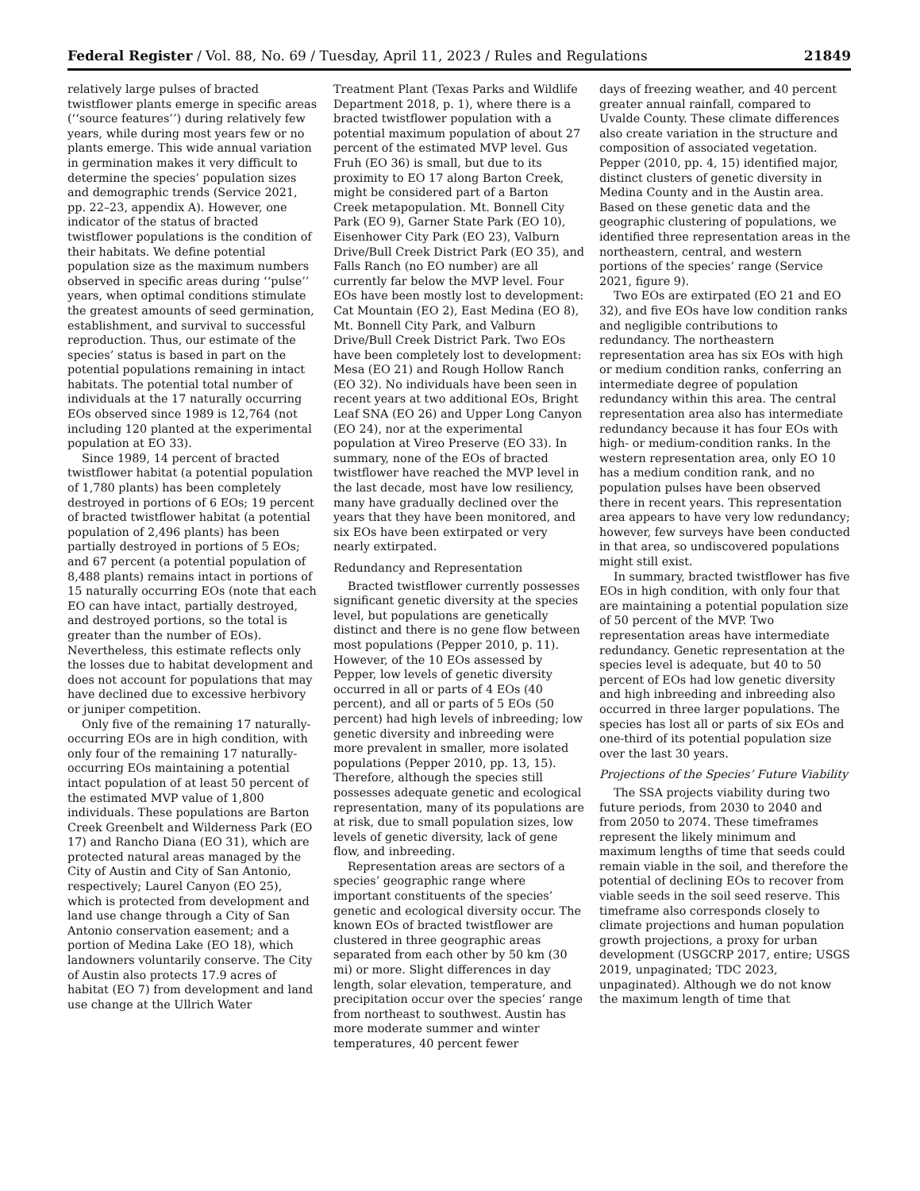Federal Register / Vol. 88, No. 69 / Tuesday, April 11, 2023 / Rules and Regulations 21849
relatively large pulses of bracted twistflower plants emerge in specific areas (‘‘source features’’) during relatively few years, while during most years few or no plants emerge. This wide annual variation in germination makes it very difficult to determine the species’ population sizes and demographic trends (Service 2021, pp. 22–23, appendix A). However, one indicator of the status of bracted twistflower populations is the condition of their habitats. We define potential population size as the maximum numbers observed in specific areas during ‘‘pulse’’ years, when optimal conditions stimulate the greatest amounts of seed germination, establishment, and survival to successful reproduction. Thus, our estimate of the species’ status is based in part on the potential populations remaining in intact habitats. The potential total number of individuals at the 17 naturally occurring EOs observed since 1989 is 12,764 (not including 120 planted at the experimental population at EO 33).
Since 1989, 14 percent of bracted twistflower habitat (a potential population of 1,780 plants) has been completely destroyed in portions of 6 EOs; 19 percent of bracted twistflower habitat (a potential population of 2,496 plants) has been partially destroyed in portions of 5 EOs; and 67 percent (a potential population of 8,488 plants) remains intact in portions of 15 naturally occurring EOs (note that each EO can have intact, partially destroyed, and destroyed portions, so the total is greater than the number of EOs). Nevertheless, this estimate reflects only the losses due to habitat development and does not account for populations that may have declined due to excessive herbivory or juniper competition.
Only five of the remaining 17 naturally-occurring EOs are in high condition, with only four of the remaining 17 naturally-occurring EOs maintaining a potential intact population of at least 50 percent of the estimated MVP value of 1,800 individuals. These populations are Barton Creek Greenbelt and Wilderness Park (EO 17) and Rancho Diana (EO 31), which are protected natural areas managed by the City of Austin and City of San Antonio, respectively; Laurel Canyon (EO 25), which is protected from development and land use change through a City of San Antonio conservation easement; and a portion of Medina Lake (EO 18), which landowners voluntarily conserve. The City of Austin also protects 17.9 acres of habitat (EO 7) from development and land use change at the Ullrich Water
Treatment Plant (Texas Parks and Wildlife Department 2018, p. 1), where there is a bracted twistflower population with a potential maximum population of about 27 percent of the estimated MVP level. Gus Fruh (EO 36) is small, but due to its proximity to EO 17 along Barton Creek, might be considered part of a Barton Creek metapopulation. Mt. Bonnell City Park (EO 9), Garner State Park (EO 10), Eisenhower City Park (EO 23), Valburn Drive/Bull Creek District Park (EO 35), and Falls Ranch (no EO number) are all currently far below the MVP level. Four EOs have been mostly lost to development: Cat Mountain (EO 2), East Medina (EO 8), Mt. Bonnell City Park, and Valburn Drive/Bull Creek District Park. Two EOs have been completely lost to development: Mesa (EO 21) and Rough Hollow Ranch (EO 32). No individuals have been seen in recent years at two additional EOs, Bright Leaf SNA (EO 26) and Upper Long Canyon (EO 24), nor at the experimental population at Vireo Preserve (EO 33). In summary, none of the EOs of bracted twistflower have reached the MVP level in the last decade, most have low resiliency, many have gradually declined over the years that they have been monitored, and six EOs have been extirpated or very nearly extirpated.
Redundancy and Representation
Bracted twistflower currently possesses significant genetic diversity at the species level, but populations are genetically distinct and there is no gene flow between most populations (Pepper 2010, p. 11). However, of the 10 EOs assessed by Pepper, low levels of genetic diversity occurred in all or parts of 4 EOs (40 percent), and all or parts of 5 EOs (50 percent) had high levels of inbreeding; low genetic diversity and inbreeding were more prevalent in smaller, more isolated populations (Pepper 2010, pp. 13, 15). Therefore, although the species still possesses adequate genetic and ecological representation, many of its populations are at risk, due to small population sizes, low levels of genetic diversity, lack of gene flow, and inbreeding.
Representation areas are sectors of a species’ geographic range where important constituents of the species’ genetic and ecological diversity occur. The known EOs of bracted twistflower are clustered in three geographic areas separated from each other by 50 km (30 mi) or more. Slight differences in day length, solar elevation, temperature, and precipitation occur over the species’ range from northeast to southwest. Austin has more moderate summer and winter temperatures, 40 percent fewer
days of freezing weather, and 40 percent greater annual rainfall, compared to Uvalde County. These climate differences also create variation in the structure and composition of associated vegetation. Pepper (2010, pp. 4, 15) identified major, distinct clusters of genetic diversity in Medina County and in the Austin area. Based on these genetic data and the geographic clustering of populations, we identified three representation areas in the northeastern, central, and western portions of the species’ range (Service 2021, figure 9).
Two EOs are extirpated (EO 21 and EO 32), and five EOs have low condition ranks and negligible contributions to redundancy. The northeastern representation area has six EOs with high or medium condition ranks, conferring an intermediate degree of population redundancy within this area. The central representation area also has intermediate redundancy because it has four EOs with high- or medium-condition ranks. In the western representation area, only EO 10 has a medium condition rank, and no population pulses have been observed there in recent years. This representation area appears to have very low redundancy; however, few surveys have been conducted in that area, so undiscovered populations might still exist.
In summary, bracted twistflower has five EOs in high condition, with only four that are maintaining a potential population size of 50 percent of the MVP. Two representation areas have intermediate redundancy. Genetic representation at the species level is adequate, but 40 to 50 percent of EOs had low genetic diversity and high inbreeding and inbreeding also occurred in three larger populations. The species has lost all or parts of six EOs and one-third of its potential population size over the last 30 years.
Projections of the Species’ Future Viability
The SSA projects viability during two future periods, from 2030 to 2040 and from 2050 to 2074. These timeframes represent the likely minimum and maximum lengths of time that seeds could remain viable in the soil, and therefore the potential of declining EOs to recover from viable seeds in the soil seed reserve. This timeframe also corresponds closely to climate projections and human population growth projections, a proxy for urban development (USGCRP 2017, entire; USGS 2019, unpaginated; TDC 2023, unpaginated). Although we do not know the maximum length of time that